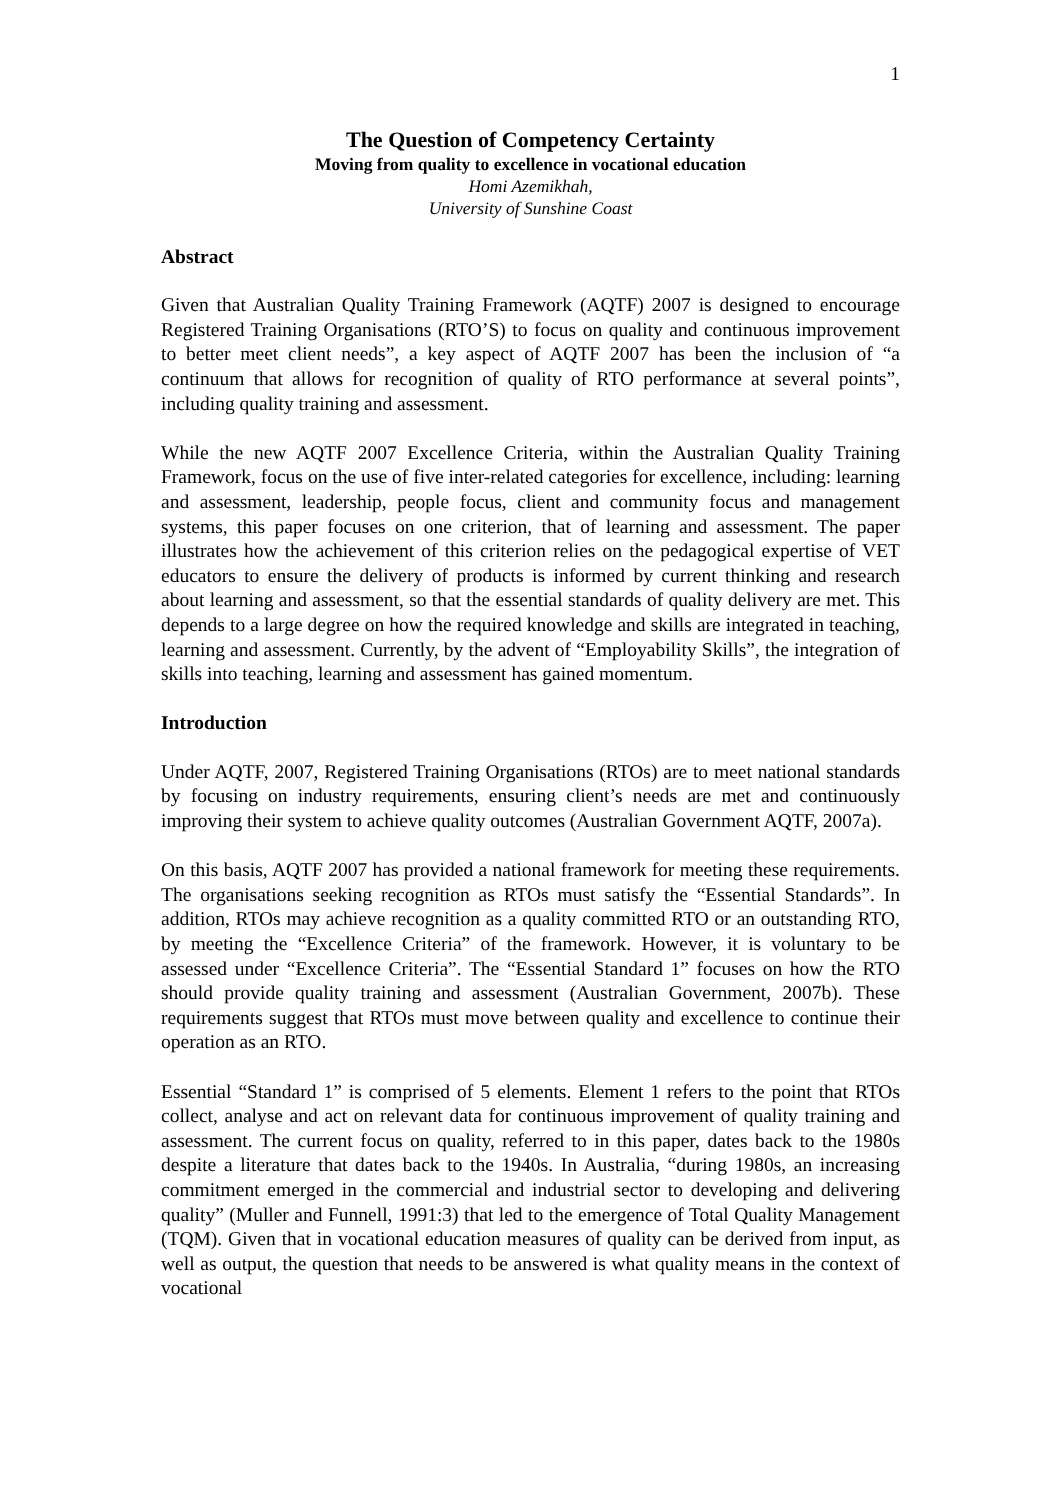1
The Question of Competency Certainty
Moving from quality to excellence in vocational education
Homi Azemikhah,
University of Sunshine Coast
Abstract
Given that Australian Quality Training Framework (AQTF) 2007 is designed to encourage Registered Training Organisations (RTO’S) to focus on quality and continuous improvement to better meet client needs”, a key aspect of AQTF 2007 has been the inclusion of “a continuum that allows for recognition of quality of RTO performance at several points”, including quality training and assessment.
While the new AQTF 2007 Excellence Criteria, within the Australian Quality Training Framework, focus on the use of five inter-related categories for excellence, including: learning and assessment, leadership, people focus, client and community focus and management systems, this paper focuses on one criterion, that of learning and assessment. The paper illustrates how the achievement of this criterion relies on the pedagogical expertise of VET educators to ensure the delivery of products is informed by current thinking and research about learning and assessment, so that the essential standards of quality delivery are met. This depends to a large degree on how the required knowledge and skills are integrated in teaching, learning and assessment. Currently, by the advent of “Employability Skills”, the integration of skills into teaching, learning and assessment has gained momentum.
Introduction
Under AQTF, 2007, Registered Training Organisations (RTOs) are to meet national standards by focusing on industry requirements, ensuring client’s needs are met and continuously improving their system to achieve quality outcomes (Australian Government AQTF, 2007a).
On this basis, AQTF 2007 has provided a national framework for meeting these requirements. The organisations seeking recognition as RTOs must satisfy the “Essential Standards”. In addition, RTOs may achieve recognition as a quality committed RTO or an outstanding RTO, by meeting the “Excellence Criteria” of the framework. However, it is voluntary to be assessed under “Excellence Criteria”. The “Essential Standard 1” focuses on how the RTO should provide quality training and assessment (Australian Government, 2007b). These requirements suggest that RTOs must move between quality and excellence to continue their operation as an RTO.
Essential “Standard 1” is comprised of 5 elements. Element 1 refers to the point that RTOs collect, analyse and act on relevant data for continuous improvement of quality training and assessment. The current focus on quality, referred to in this paper, dates back to the 1980s despite a literature that dates back to the 1940s. In Australia, “during 1980s, an increasing commitment emerged in the commercial and industrial sector to developing and delivering quality” (Muller and Funnell, 1991:3) that led to the emergence of Total Quality Management (TQM). Given that in vocational education measures of quality can be derived from input, as well as output, the question that needs to be answered is what quality means in the context of vocational